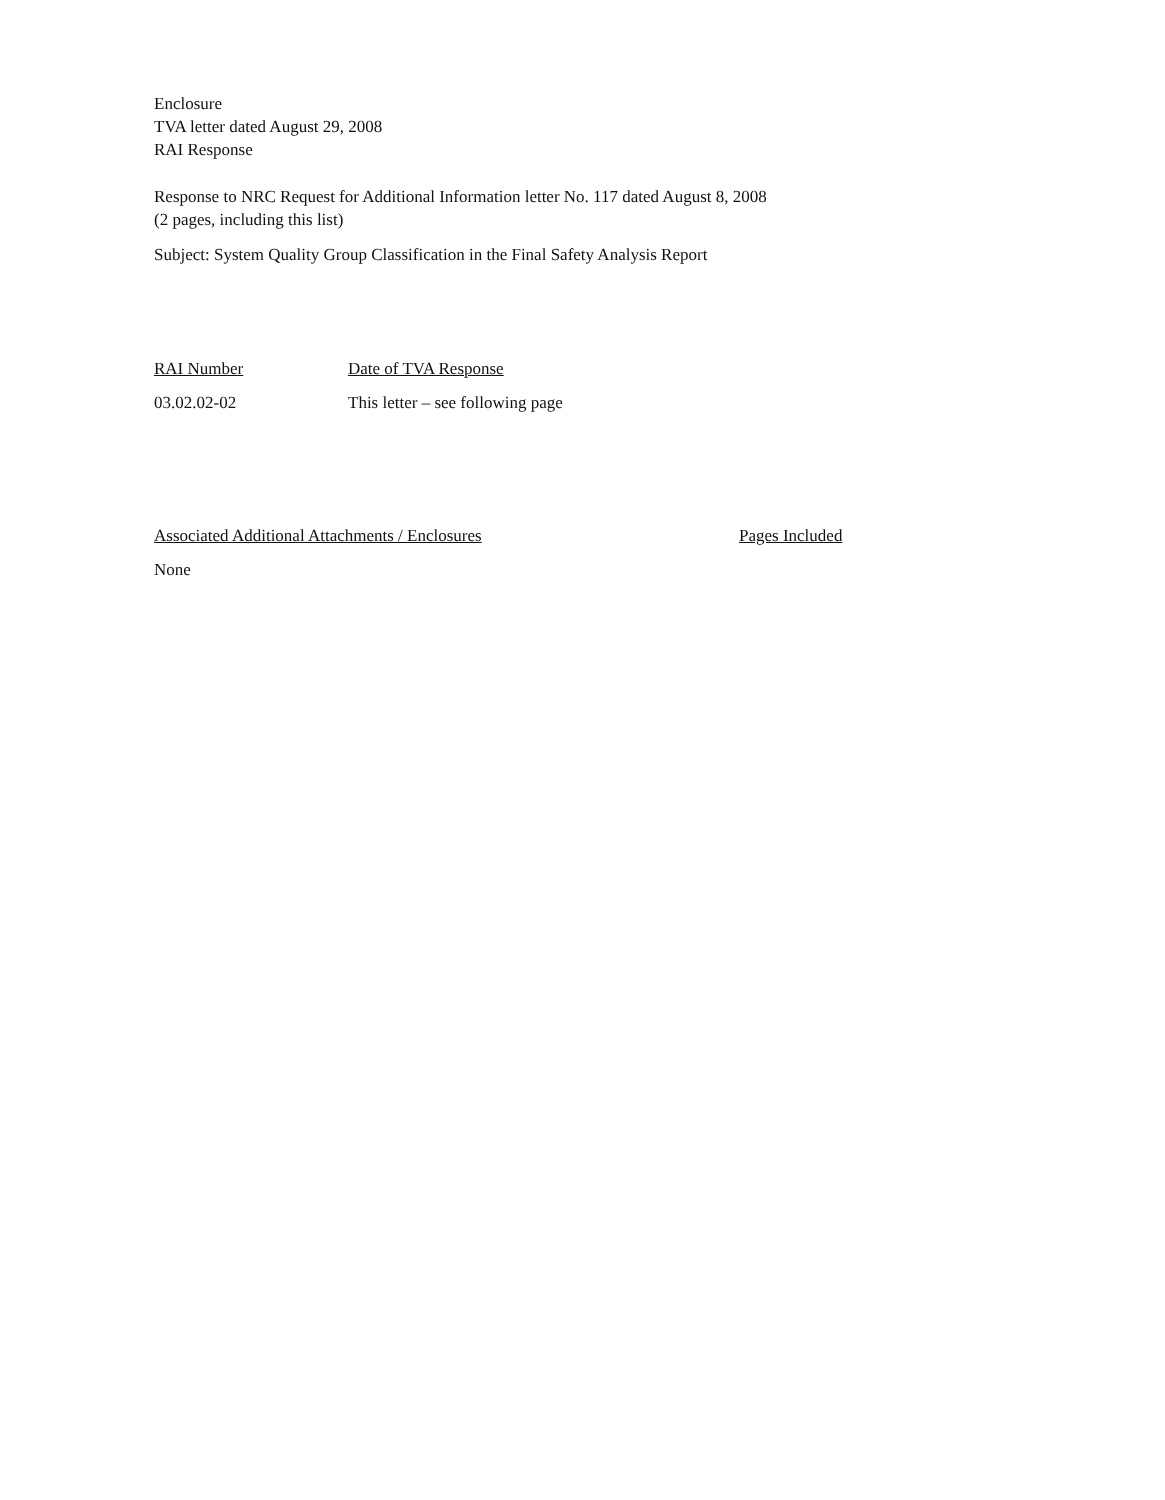Enclosure
TVA letter dated August 29, 2008
RAI Response
Response to NRC Request for Additional Information letter No. 117 dated August 8, 2008
(2 pages, including this list)
Subject: System Quality Group Classification in the Final Safety Analysis Report
RAI Number Date of TVA Response
03.02.02-02 This letter – see following page
Associated Additional Attachments / Enclosures Pages Included
None